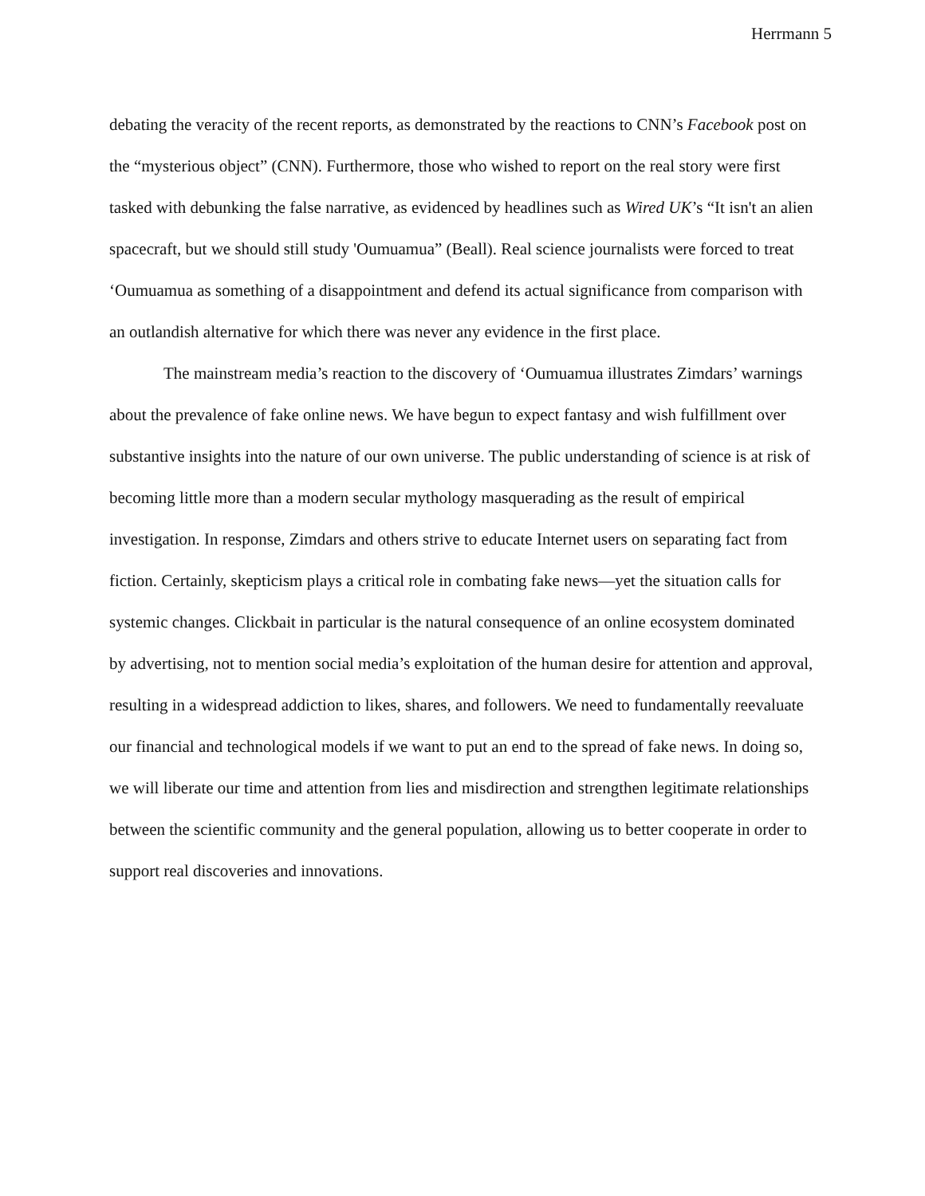Herrmann 5
debating the veracity of the recent reports, as demonstrated by the reactions to CNN’s Facebook post on the “mysterious object” (CNN). Furthermore, those who wished to report on the real story were first tasked with debunking the false narrative, as evidenced by headlines such as Wired UK’s “It isn't an alien spacecraft, but we should still study 'Oumuamua” (Beall). Real science journalists were forced to treat ‘Oumuamua as something of a disappointment and defend its actual significance from comparison with an outlandish alternative for which there was never any evidence in the first place.
The mainstream media’s reaction to the discovery of ‘Oumuamua illustrates Zimdars’ warnings about the prevalence of fake online news. We have begun to expect fantasy and wish fulfillment over substantive insights into the nature of our own universe. The public understanding of science is at risk of becoming little more than a modern secular mythology masquerading as the result of empirical investigation. In response, Zimdars and others strive to educate Internet users on separating fact from fiction. Certainly, skepticism plays a critical role in combating fake news—yet the situation calls for systemic changes. Clickbait in particular is the natural consequence of an online ecosystem dominated by advertising, not to mention social media’s exploitation of the human desire for attention and approval, resulting in a widespread addiction to likes, shares, and followers. We need to fundamentally reevaluate our financial and technological models if we want to put an end to the spread of fake news. In doing so, we will liberate our time and attention from lies and misdirection and strengthen legitimate relationships between the scientific community and the general population, allowing us to better cooperate in order to support real discoveries and innovations.